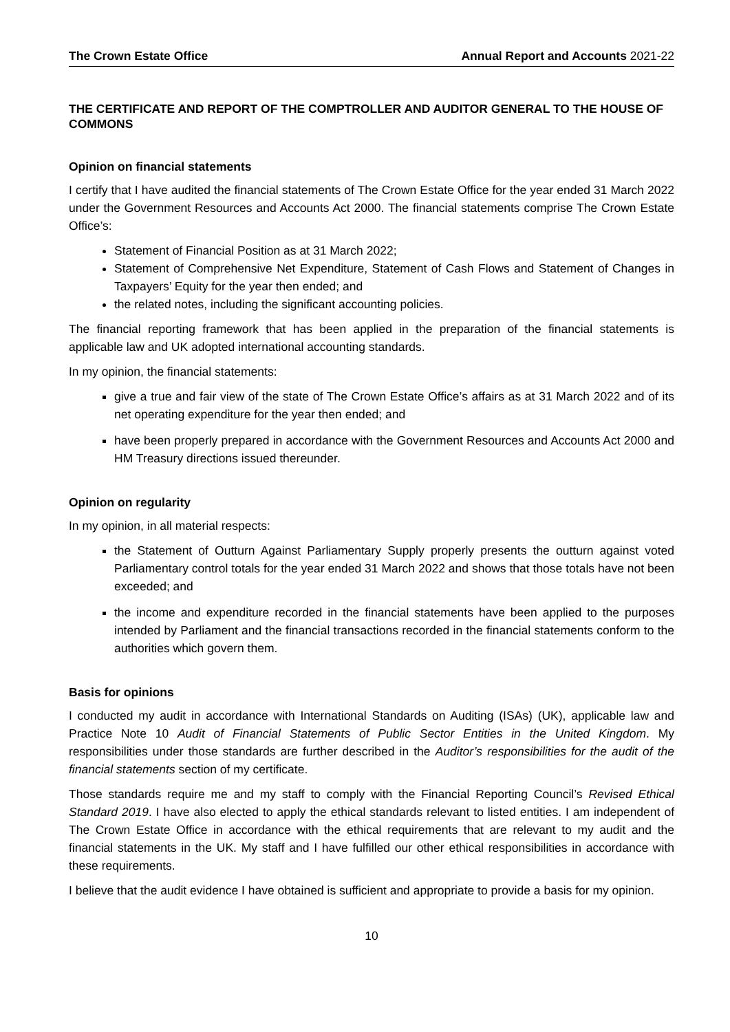The Crown Estate Office Annual Report and Accounts 2021-22
THE CERTIFICATE AND REPORT OF THE COMPTROLLER AND AUDITOR GENERAL TO THE HOUSE OF COMMONS
Opinion on financial statements
I certify that I have audited the financial statements of The Crown Estate Office for the year ended 31 March 2022 under the Government Resources and Accounts Act 2000. The financial statements comprise The Crown Estate Office’s:
Statement of Financial Position as at 31 March 2022;
Statement of Comprehensive Net Expenditure, Statement of Cash Flows and Statement of Changes in Taxpayers’ Equity for the year then ended; and
the related notes, including the significant accounting policies.
The financial reporting framework that has been applied in the preparation of the financial statements is applicable law and UK adopted international accounting standards.
In my opinion, the financial statements:
give a true and fair view of the state of The Crown Estate Office’s affairs as at 31 March 2022 and of its net operating expenditure for the year then ended; and
have been properly prepared in accordance with the Government Resources and Accounts Act 2000 and HM Treasury directions issued thereunder.
Opinion on regularity
In my opinion, in all material respects:
the Statement of Outturn Against Parliamentary Supply properly presents the outturn against voted Parliamentary control totals for the year ended 31 March 2022 and shows that those totals have not been exceeded; and
the income and expenditure recorded in the financial statements have been applied to the purposes intended by Parliament and the financial transactions recorded in the financial statements conform to the authorities which govern them.
Basis for opinions
I conducted my audit in accordance with International Standards on Auditing (ISAs) (UK), applicable law and Practice Note 10 Audit of Financial Statements of Public Sector Entities in the United Kingdom. My responsibilities under those standards are further described in the Auditor’s responsibilities for the audit of the financial statements section of my certificate.
Those standards require me and my staff to comply with the Financial Reporting Council’s Revised Ethical Standard 2019. I have also elected to apply the ethical standards relevant to listed entities. I am independent of The Crown Estate Office in accordance with the ethical requirements that are relevant to my audit and the financial statements in the UK. My staff and I have fulfilled our other ethical responsibilities in accordance with these requirements.
I believe that the audit evidence I have obtained is sufficient and appropriate to provide a basis for my opinion.
10